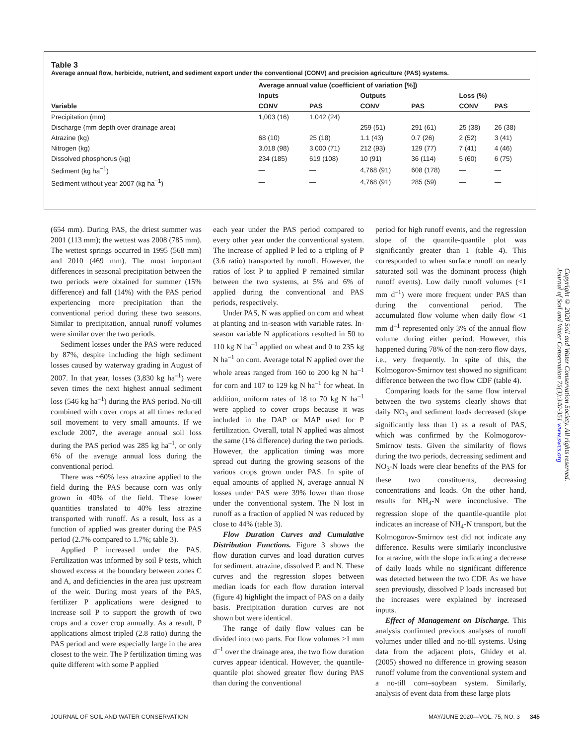Table 3
Average annual flow, herbicide, nutrient, and sediment export under the conventional (CONV) and precision agriculture (PAS) systems.
| | Average annual value (coefficient of variation [%]) | | | | | |
| --- | --- | --- | --- | --- | --- | --- |
| Variable | Inputs | | Outputs | | Loss (%) | |
| | CONV | PAS | CONV | PAS | CONV | PAS |
| Precipitation (mm) | 1,003 (16) | 1,042 (24) | | | | |
| Discharge (mm depth over drainage area) | | | 259 (51) | 291 (61) | 25 (38) | 26 (38) |
| Atrazine (kg) | 68 (10) | 25 (18) | 1.1 (43) | 0.7 (26) | 2 (52) | 3 (41) |
| Nitrogen (kg) | 3,018 (98) | 3,000 (71) | 212 (93) | 129 (77) | 7 (41) | 4 (46) |
| Dissolved phosphorus (kg) | 234 (185) | 619 (108) | 10 (91) | 36 (114) | 5 (60) | 6 (75) |
| Sediment (kg ha<sup>−1</sup>) | — | — | 4,768 (91) | 608 (178) | — | — |
| Sediment without year 2007 (kg ha<sup>−1</sup>) | — | — | 4,768 (91) | 285 (59) | — | — |
(654 mm). During PAS, the driest summer was 2001 (113 mm); the wettest was 2008 (785 mm). The wettest springs occurred in 1995 (568 mm) and 2010 (469 mm). The most important differences in seasonal precipitation between the two periods were obtained for summer (15% difference) and fall (14%) with the PAS period experiencing more precipitation than the conventional period during these two seasons. Similar to precipitation, annual runoff volumes were similar over the two periods.
Sediment losses under the PAS were reduced by 87%, despite including the high sediment losses caused by waterway grading in August of 2007. In that year, losses (3,830 kg ha<sup>–1</sup>) were seven times the next highest annual sediment loss (546 kg ha<sup>–1</sup>) during the PAS period. No-till combined with cover crops at all times reduced soil movement to very small amounts. If we exclude 2007, the average annual soil loss during the PAS period was 285 kg ha<sup>–1</sup>, or only 6% of the average annual loss during the conventional period.
There was ~60% less atrazine applied to the field during the PAS because corn was only grown in 40% of the field. These lower quantities translated to 40% less atrazine transported with runoff. As a result, loss as a function of applied was greater during the PAS period (2.7% compared to 1.7%; table 3).
Applied P increased under the PAS. Fertilization was informed by soil P tests, which showed excess at the boundary between zones C and A, and deficiencies in the area just upstream of the weir. During most years of the PAS, fertilizer P applications were designed to increase soil P to support the growth of two crops and a cover crop annually. As a result, P applications almost tripled (2.8 ratio) during the PAS period and were especially large in the area closest to the weir. The P fertilization timing was quite different with some P applied
each year under the PAS period compared to every other year under the conventional system. The increase of applied P led to a tripling of P (3.6 ratio) transported by runoff. However, the ratios of lost P to applied P remained similar between the two systems, at 5% and 6% of applied during the conventional and PAS periods, respectively.
Under PAS, N was applied on corn and wheat at planting and in-season with variable rates. In-season variable N applications resulted in 50 to 110 kg N ha<sup>–1</sup> applied on wheat and 0 to 235 kg N ha<sup>–1</sup> on corn. Average total N applied over the whole areas ranged from 160 to 200 kg N ha<sup>–1</sup> for corn and 107 to 129 kg N ha<sup>–1</sup> for wheat. In addition, uniform rates of 18 to 70 kg N ha<sup>–1</sup> were applied to cover crops because it was included in the DAP or MAP used for P fertilization. Overall, total N applied was almost the same (1% difference) during the two periods. However, the application timing was more spread out during the growing seasons of the various crops grown under PAS. In spite of equal amounts of applied N, average annual N losses under PAS were 39% lower than those under the conventional system. The N lost in runoff as a fraction of applied N was reduced by close to 44% (table 3).
Flow Duration Curves and Cumulative Distribution Functions. Figure 3 shows the flow duration curves and load duration curves for sediment, atrazine, dissolved P, and N. These curves and the regression slopes between median loads for each flow duration interval (figure 4) highlight the impact of PAS on a daily basis. Precipitation duration curves are not shown but were identical.
The range of daily flow values can be divided into two parts. For flow volumes >1 mm d<sup>–1</sup> over the drainage area, the two flow duration curves appear identical. However, the quantile-quantile plot showed greater flow during PAS than during the conventional
period for high runoff events, and the regression slope of the quantile-quantile plot was significantly greater than 1 (table 4). This corresponded to when surface runoff on nearly saturated soil was the dominant process (high runoff events). Low daily runoff volumes (<1 mm d<sup>–1</sup>) were more frequent under PAS than during the conventional period. The accumulated flow volume when daily flow <1 mm d<sup>–1</sup> represented only 3% of the annual flow volume during either period. However, this happened during 78% of the non-zero flow days, i.e., very frequently. In spite of this, the Kolmogorov-Smirnov test showed no significant difference between the two flow CDF (table 4).
Comparing loads for the same flow interval between the two systems clearly shows that daily NO<sub>3</sub> and sediment loads decreased (slope significantly less than 1) as a result of PAS, which was confirmed by the Kolmogorov-Smirnov tests. Given the similarity of flows during the two periods, decreasing sediment and NO<sub>3</sub>-N loads were clear benefits of the PAS for these two constituents, decreasing concentrations and loads. On the other hand, results for NH<sub>4</sub>-N were inconclusive. The regression slope of the quantile-quantile plot indicates an increase of NH<sub>4</sub>-N transport, but the Kolmogorov-Smirnov test did not indicate any difference. Results were similarly inconclusive for atrazine, with the slope indicating a decrease of daily loads while no significant difference was detected between the two CDF. As we have seen previously, dissolved P loads increased but the increases were explained by increased inputs.
Effect of Management on Discharge. This analysis confirmed previous analyses of runoff volumes under tilled and no-till systems. Using data from the adjacent plots, Ghidey et al. (2005) showed no difference in growing season runoff volume from the conventional system and a no-till corn–soybean system. Similarly, analysis of event data from these large plots
Copyright © 2020 Soil and Water Conservation Society. All rights reserved.
Journal of Soil and Water Conservation 75(3):340-351 www.swcs.org
JOURNAL OF SOIL AND WATER CONSERVATION MAY/JUNE 2020—VOL. 75, NO. 3 345